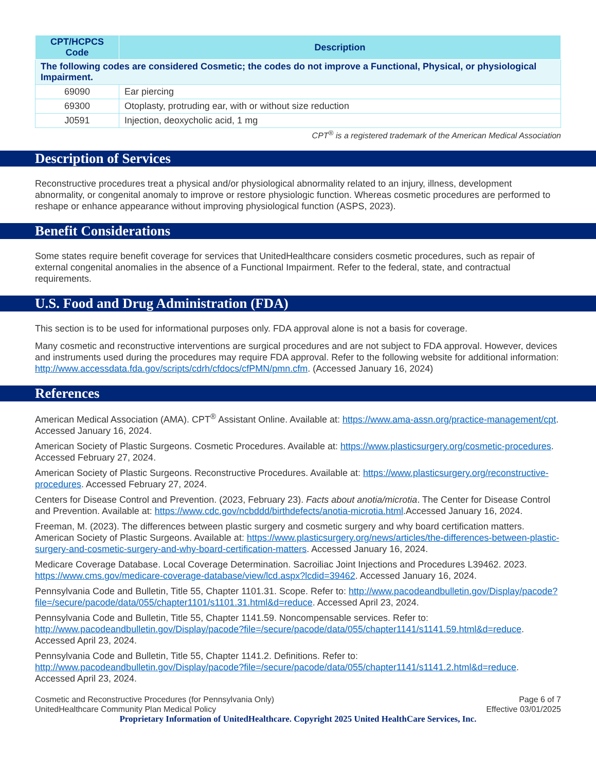| CPT/HCPCS Code | Description |
| --- | --- |
| The following codes are considered Cosmetic; the codes do not improve a Functional, Physical, or physiological Impairment. | |
| 69090 | Ear piercing |
| 69300 | Otoplasty, protruding ear, with or without size reduction |
| J0591 | Injection, deoxycholic acid, 1 mg |
CPT<sup>®</sup> is a registered trademark of the American Medical Association
Description of Services
Reconstructive procedures treat a physical and/or physiological abnormality related to an injury, illness, development abnormality, or congenital anomaly to improve or restore physiologic function. Whereas cosmetic procedures are performed to reshape or enhance appearance without improving physiological function (ASPS, 2023).
Benefit Considerations
Some states require benefit coverage for services that UnitedHealthcare considers cosmetic procedures, such as repair of external congenital anomalies in the absence of a Functional Impairment. Refer to the federal, state, and contractual requirements.
U.S. Food and Drug Administration (FDA)
This section is to be used for informational purposes only. FDA approval alone is not a basis for coverage.
Many cosmetic and reconstructive interventions are surgical procedures and are not subject to FDA approval. However, devices and instruments used during the procedures may require FDA approval. Refer to the following website for additional information: http://www.accessdata.fda.gov/scripts/cdrh/cfdocs/cfPMN/pmn.cfm. (Accessed January 16, 2024)
References
American Medical Association (AMA). CPT<sup>®</sup> Assistant Online. Available at: https://www.ama-assn.org/practice-management/cpt. Accessed January 16, 2024.
American Society of Plastic Surgeons. Cosmetic Procedures. Available at: https://www.plasticsurgery.org/cosmetic-procedures. Accessed February 27, 2024.
American Society of Plastic Surgeons. Reconstructive Procedures. Available at: https://www.plasticsurgery.org/reconstructive-procedures. Accessed February 27, 2024.
Centers for Disease Control and Prevention. (2023, February 23). Facts about anotia/microtia. The Center for Disease Control and Prevention. Available at: https://www.cdc.gov/ncbddd/birthdefects/anotia-microtia.html.Accessed January 16, 2024.
Freeman, M. (2023). The differences between plastic surgery and cosmetic surgery and why board certification matters. American Society of Plastic Surgeons. Available at: https://www.plasticsurgery.org/news/articles/the-differences-between-plastic-surgery-and-cosmetic-surgery-and-why-board-certification-matters. Accessed January 16, 2024.
Medicare Coverage Database. Local Coverage Determination. Sacroiliac Joint Injections and Procedures L39462. 2023. https://www.cms.gov/medicare-coverage-database/view/lcd.aspx?lcdid=39462. Accessed January 16, 2024.
Pennsylvania Code and Bulletin, Title 55, Chapter 1101.31. Scope. Refer to: http://www.pacodeandbulletin.gov/Display/pacode?file=/secure/pacode/data/055/chapter1101/s1101.31.html&d=reduce. Accessed April 23, 2024.
Pennsylvania Code and Bulletin, Title 55, Chapter 1141.59. Noncompensable services. Refer to: http://www.pacodeandbulletin.gov/Display/pacode?file=/secure/pacode/data/055/chapter1141/s1141.59.html&d=reduce. Accessed April 23, 2024.
Pennsylvania Code and Bulletin, Title 55, Chapter 1141.2. Definitions. Refer to: http://www.pacodeandbulletin.gov/Display/pacode?file=/secure/pacode/data/055/chapter1141/s1141.2.html&d=reduce. Accessed April 23, 2024.
Cosmetic and Reconstructive Procedures (for Pennsylvania Only)
UnitedHealthcare Community Plan Medical Policy
Page 6 of 7
Effective 03/01/2025
Proprietary Information of UnitedHealthcare. Copyright 2025 United HealthCare Services, Inc.